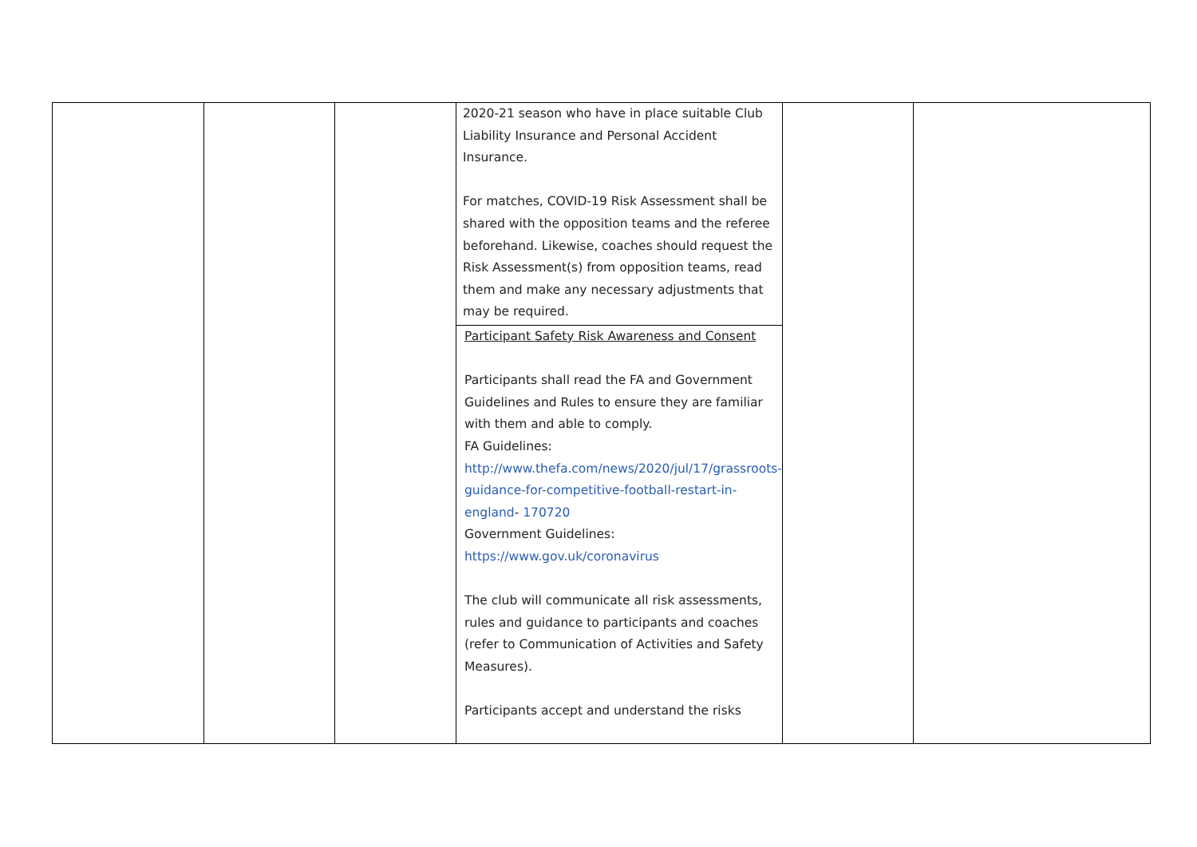| | | | 2020-21 season who have in place suitable Club Liability Insurance and Personal Accident Insurance. For matches, COVID-19 Risk Assessment shall be shared with the opposition teams and the referee beforehand. Likewise, coaches should request the Risk Assessment(s) from opposition teams, read them and make any necessary adjustments that may be required. Participant Safety Risk Awareness and Consent Participants shall read the FA and Government Guidelines and Rules to ensure they are familiar with them and able to comply. FA Guidelines: http://www.thefa.com/news/2020/jul/17/grassroots-guidance-for-competitive-football-restart-in-england - 170720 Government Guidelines: https://www.gov.uk/coronavirus The club will communicate all risk assessments, rules and guidance to participants and coaches (refer to Communication of Activities and Safety Measures). Participants accept and understand the risks | | |